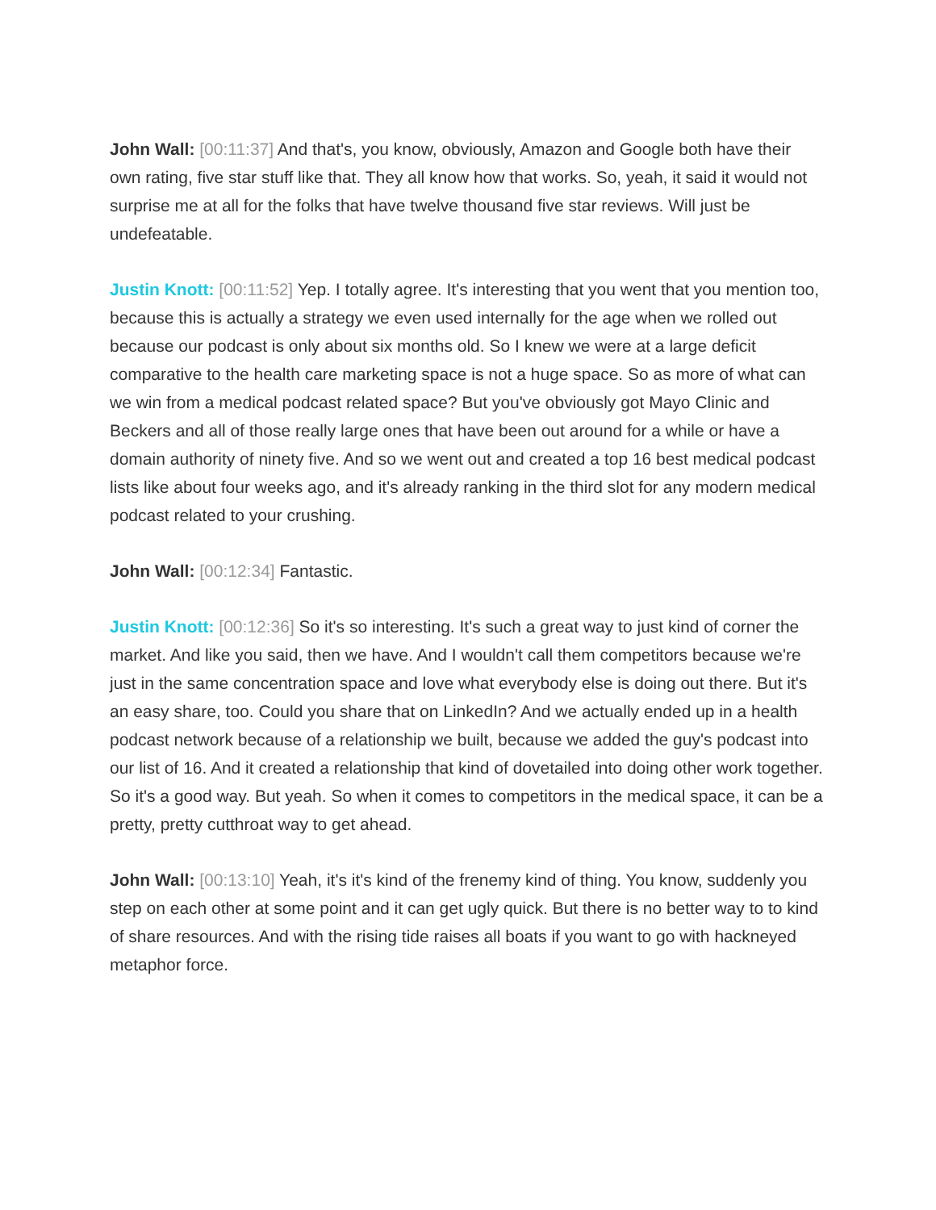John Wall: [00:11:37] And that's, you know, obviously, Amazon and Google both have their own rating, five star stuff like that. They all know how that works. So, yeah, it said it would not surprise me at all for the folks that have twelve thousand five star reviews. Will just be undefeatable.
Justin Knott: [00:11:52] Yep. I totally agree. It's interesting that you went that you mention too, because this is actually a strategy we even used internally for the age when we rolled out because our podcast is only about six months old. So I knew we were at a large deficit comparative to the health care marketing space is not a huge space. So as more of what can we win from a medical podcast related space? But you've obviously got Mayo Clinic and Beckers and all of those really large ones that have been out around for a while or have a domain authority of ninety five. And so we went out and created a top 16 best medical podcast lists like about four weeks ago, and it's already ranking in the third slot for any modern medical podcast related to your crushing.
John Wall: [00:12:34] Fantastic.
Justin Knott: [00:12:36] So it's so interesting. It's such a great way to just kind of corner the market. And like you said, then we have. And I wouldn't call them competitors because we're just in the same concentration space and love what everybody else is doing out there. But it's an easy share, too. Could you share that on LinkedIn? And we actually ended up in a health podcast network because of a relationship we built, because we added the guy's podcast into our list of 16. And it created a relationship that kind of dovetailed into doing other work together. So it's a good way. But yeah. So when it comes to competitors in the medical space, it can be a pretty, pretty cutthroat way to get ahead.
John Wall: [00:13:10] Yeah, it's it's kind of the frenemy kind of thing. You know, suddenly you step on each other at some point and it can get ugly quick. But there is no better way to to kind of share resources. And with the rising tide raises all boats if you want to go with hackneyed metaphor force.